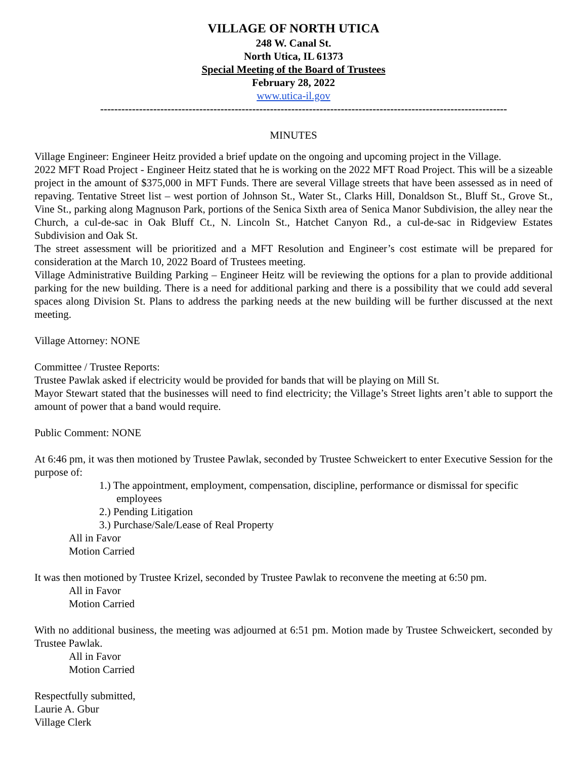VILLAGE OF NORTH UTICA
248 W. Canal St.
North Utica, IL 61373
Special Meeting of the Board of Trustees
February 28, 2022
www.utica-il.gov
-------------------------------------------------------------------------------------------------------------------
MINUTES
Village Engineer: Engineer Heitz provided a brief update on the ongoing and upcoming project in the Village.
2022 MFT Road Project - Engineer Heitz stated that he is working on the 2022 MFT Road Project. This will be a sizeable project in the amount of $375,000 in MFT Funds. There are several Village streets that have been assessed as in need of repaving. Tentative Street list – west portion of Johnson St., Water St., Clarks Hill, Donaldson St., Bluff St., Grove St., Vine St., parking along Magnuson Park, portions of the Senica Sixth area of Senica Manor Subdivision, the alley near the Church, a cul-de-sac in Oak Bluff Ct., N. Lincoln St., Hatchet Canyon Rd., a cul-de-sac in Ridgeview Estates Subdivision and Oak St.
The street assessment will be prioritized and a MFT Resolution and Engineer’s cost estimate will be prepared for consideration at the March 10, 2022 Board of Trustees meeting.
Village Administrative Building Parking – Engineer Heitz will be reviewing the options for a plan to provide additional parking for the new building. There is a need for additional parking and there is a possibility that we could add several spaces along Division St. Plans to address the parking needs at the new building will be further discussed at the next meeting.
Village Attorney: NONE
Committee / Trustee Reports:
Trustee Pawlak asked if electricity would be provided for bands that will be playing on Mill St.
Mayor Stewart stated that the businesses will need to find electricity; the Village’s Street lights aren’t able to support the amount of power that a band would require.
Public Comment: NONE
At 6:46 pm, it was then motioned by Trustee Pawlak, seconded by Trustee Schweickert to enter Executive Session for the purpose of:
1.) The appointment, employment, compensation, discipline, performance or dismissal for specific employees
2.) Pending Litigation
3.) Purchase/Sale/Lease of Real Property
All in Favor
Motion Carried
It was then motioned by Trustee Krizel, seconded by Trustee Pawlak to reconvene the meeting at 6:50 pm.
All in Favor
Motion Carried
With no additional business, the meeting was adjourned at 6:51 pm. Motion made by Trustee Schweickert, seconded by Trustee Pawlak.
All in Favor
Motion Carried
Respectfully submitted,
Laurie A. Gbur
Village Clerk